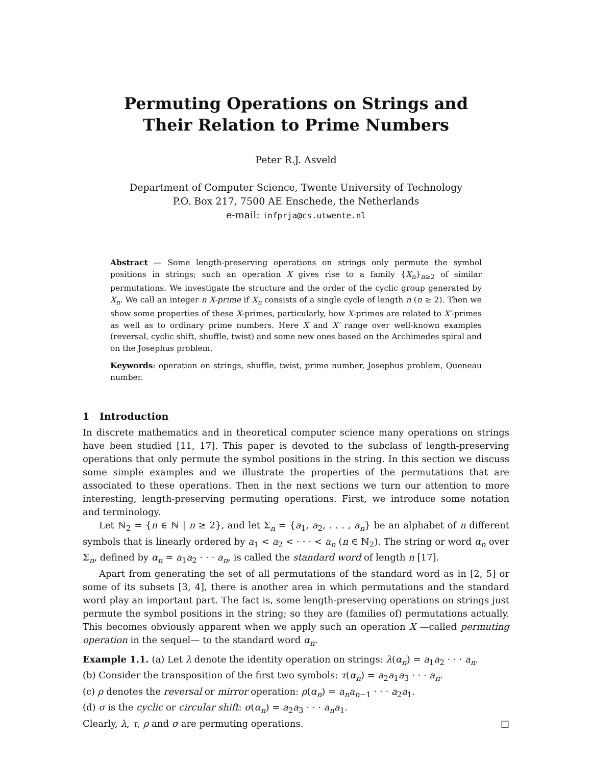Permuting Operations on Strings and
Their Relation to Prime Numbers
Peter R.J. Asveld
Department of Computer Science, Twente University of Technology
P.O. Box 217, 7500 AE Enschede, the Netherlands
e-mail: infprja@cs.utwente.nl
Abstract — Some length-preserving operations on strings only permute the symbol positions in strings; such an operation X gives rise to a family {X<sub>n</sub>}<sub>n≥2</sub> of similar permutations. We investigate the structure and the order of the cyclic group generated by X<sub>n</sub>. We call an integer n X-prime if X<sub>n</sub> consists of a single cycle of length n (n ≥ 2). Then we show some properties of these X-primes, particularly, how X-primes are related to X′-primes as well as to ordinary prime numbers. Here X and X′ range over well-known examples (reversal, cyclic shift, shuffle, twist) and some new ones based on the Archimedes spiral and on the Josephus problem.
Keywords: operation on strings, shuffle, twist, prime number, Josephus problem, Queneau number.
1 Introduction
In discrete mathematics and in theoretical computer science many operations on strings have been studied [11, 17]. This paper is devoted to the subclass of length-preserving operations that only permute the symbol positions in the string. In this section we discuss some simple examples and we illustrate the properties of the permutations that are associated to these operations. Then in the next sections we turn our attention to more interesting, length-preserving permuting operations. First, we introduce some notation and terminology.
Let ℕ<sub>2</sub> = {n ∈ ℕ | n ≥ 2}, and let Σ<sub>n</sub> = {a<sub>1</sub>, a<sub>2</sub>, . . . , a<sub>n</sub>} be an alphabet of n different symbols that is linearly ordered by a<sub>1</sub> < a<sub>2</sub> < · · · < a<sub>n</sub> (n ∈ ℕ<sub>2</sub>). The string or word α<sub>n</sub> over Σ<sub>n</sub>, defined by α<sub>n</sub> = a<sub>1</sub>a<sub>2</sub> · · · a<sub>n</sub>, is called the standard word of length n [17].
Apart from generating the set of all permutations of the standard word as in [2, 5] or some of its subsets [3, 4], there is another area in which permutations and the standard word play an important part. The fact is, some length-preserving operations on strings just permute the symbol positions in the string; so they are (families of) permutations actually. This becomes obviously apparent when we apply such an operation X —called permuting operation in the sequel— to the standard word α<sub>n</sub>.
Example 1.1. (a) Let λ denote the identity operation on strings: λ(α<sub>n</sub>) = a<sub>1</sub>a<sub>2</sub> · · · a<sub>n</sub>.
(b) Consider the transposition of the first two symbols: τ(α<sub>n</sub>) = a<sub>2</sub>a<sub>1</sub>a<sub>3</sub> · · · a<sub>n</sub>.
(c) ρ denotes the reversal or mirror operation: ρ(α<sub>n</sub>) = a<sub>n</sub>a<sub>n−1</sub> · · · a<sub>2</sub>a<sub>1</sub>.
(d) σ is the cyclic or circular shift: σ(α<sub>n</sub>) = a<sub>2</sub>a<sub>3</sub> · · · a<sub>n</sub>a<sub>1</sub>.
Clearly, λ, τ, ρ and σ are permuting operations. □